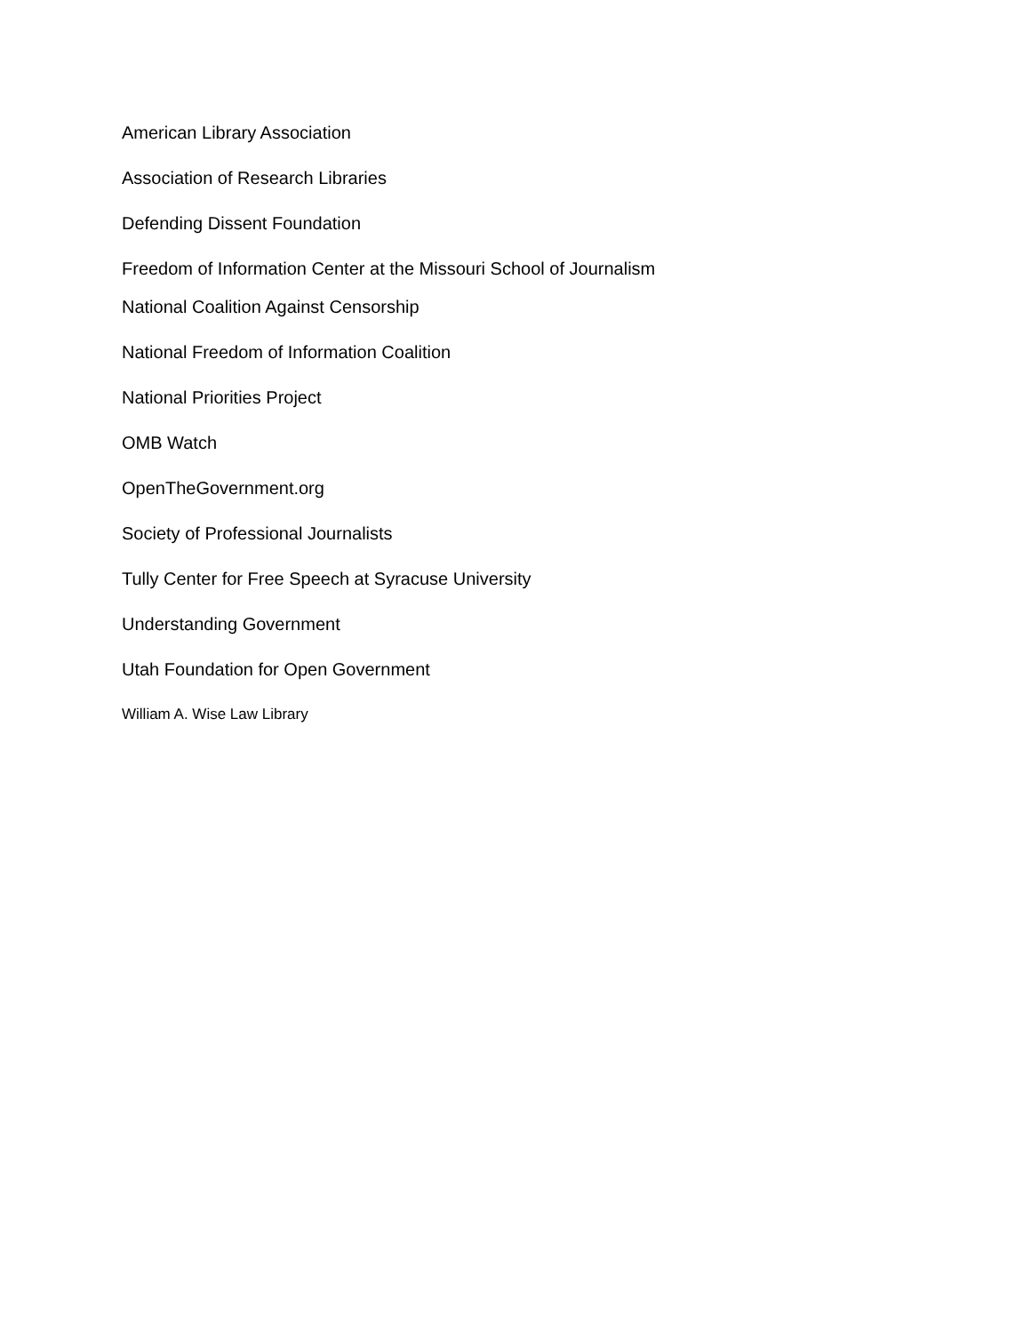American Library Association
Association of Research Libraries
Defending Dissent Foundation
Freedom of Information Center at the Missouri School of Journalism
National Coalition Against Censorship
National Freedom of Information Coalition
National Priorities Project
OMB Watch
OpenTheGovernment.org
Society of Professional Journalists
Tully Center for Free Speech at Syracuse University
Understanding Government
Utah Foundation for Open Government
William A. Wise Law Library